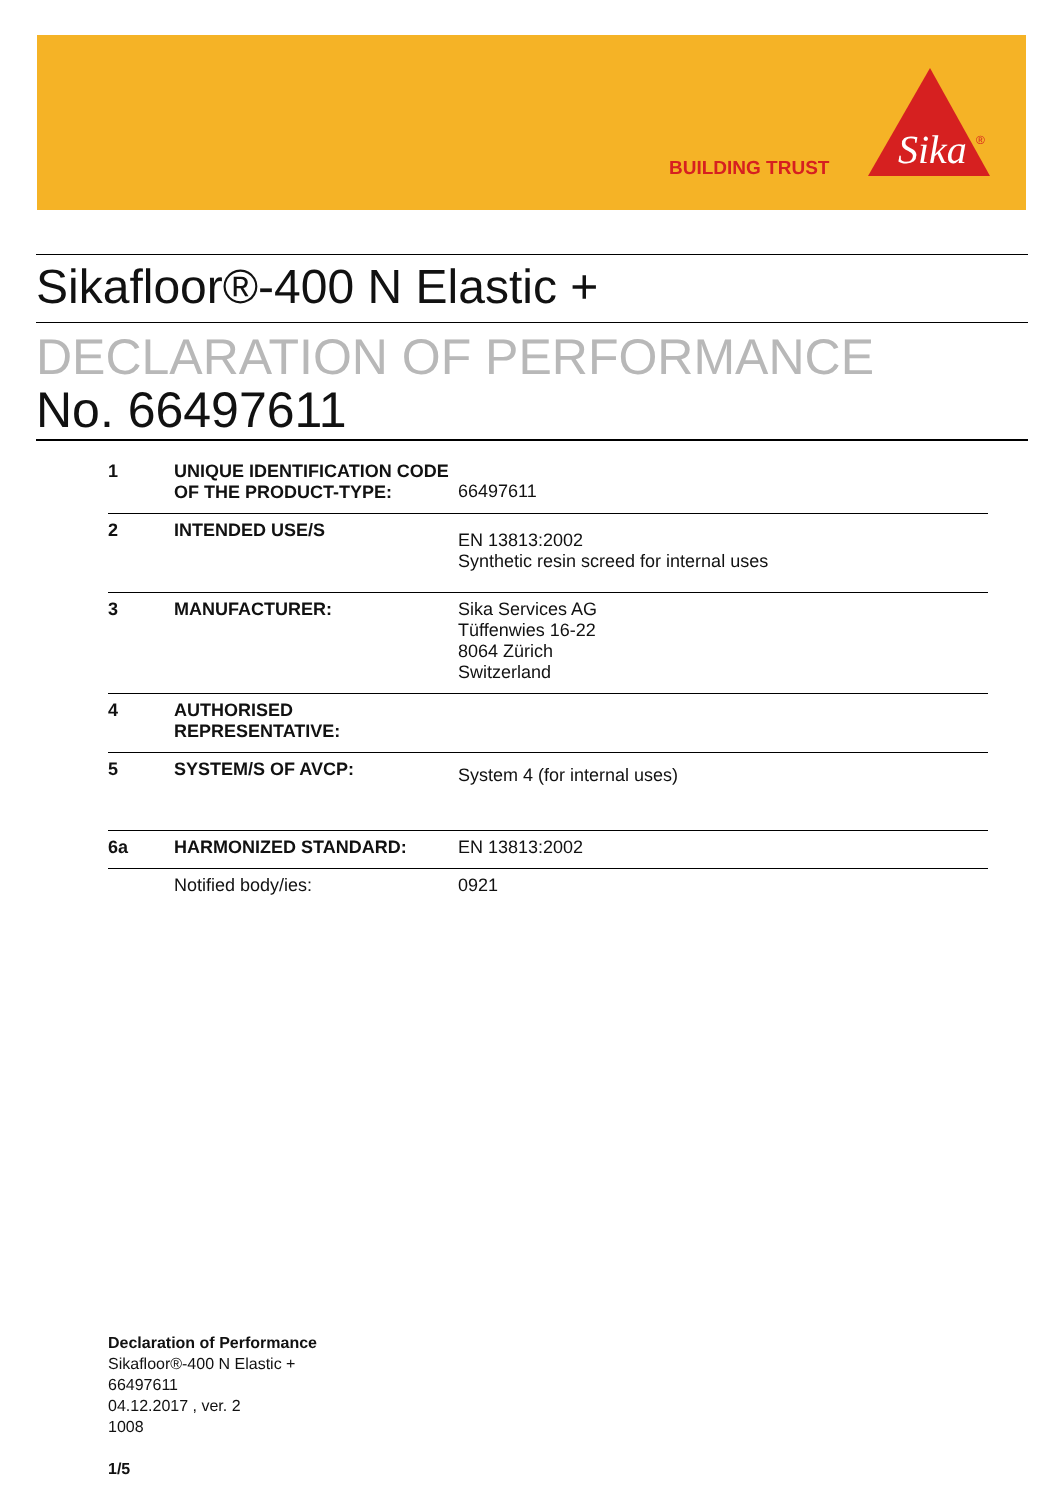BUILDING TRUST
Sika
®
Sikafloor®-400 N Elastic +
DECLARATION OF PERFORMANCE
No. 66497611
| 1 | UNIQUE IDENTIFICATION CODE OF THE PRODUCT-TYPE: | 66497611 |
| 2 | INTENDED USE/S | EN 13813:2002 Synthetic resin screed for internal uses |
| 3 | MANUFACTURER: | Sika Services AG Tüffenwies 16-22 8064 Zürich Switzerland |
| 4 | AUTHORISED REPRESENTATIVE: | |
| 5 | SYSTEM/S OF AVCP: | System 4 (for internal uses) |
| 6a | HARMONIZED STANDARD: | EN 13813:2002 |
| | Notified body/ies: | 0921 |
Declaration of Performance
Sikafloor®-400 N Elastic +
66497611
04.12.2017 , ver. 2
1008
1/5